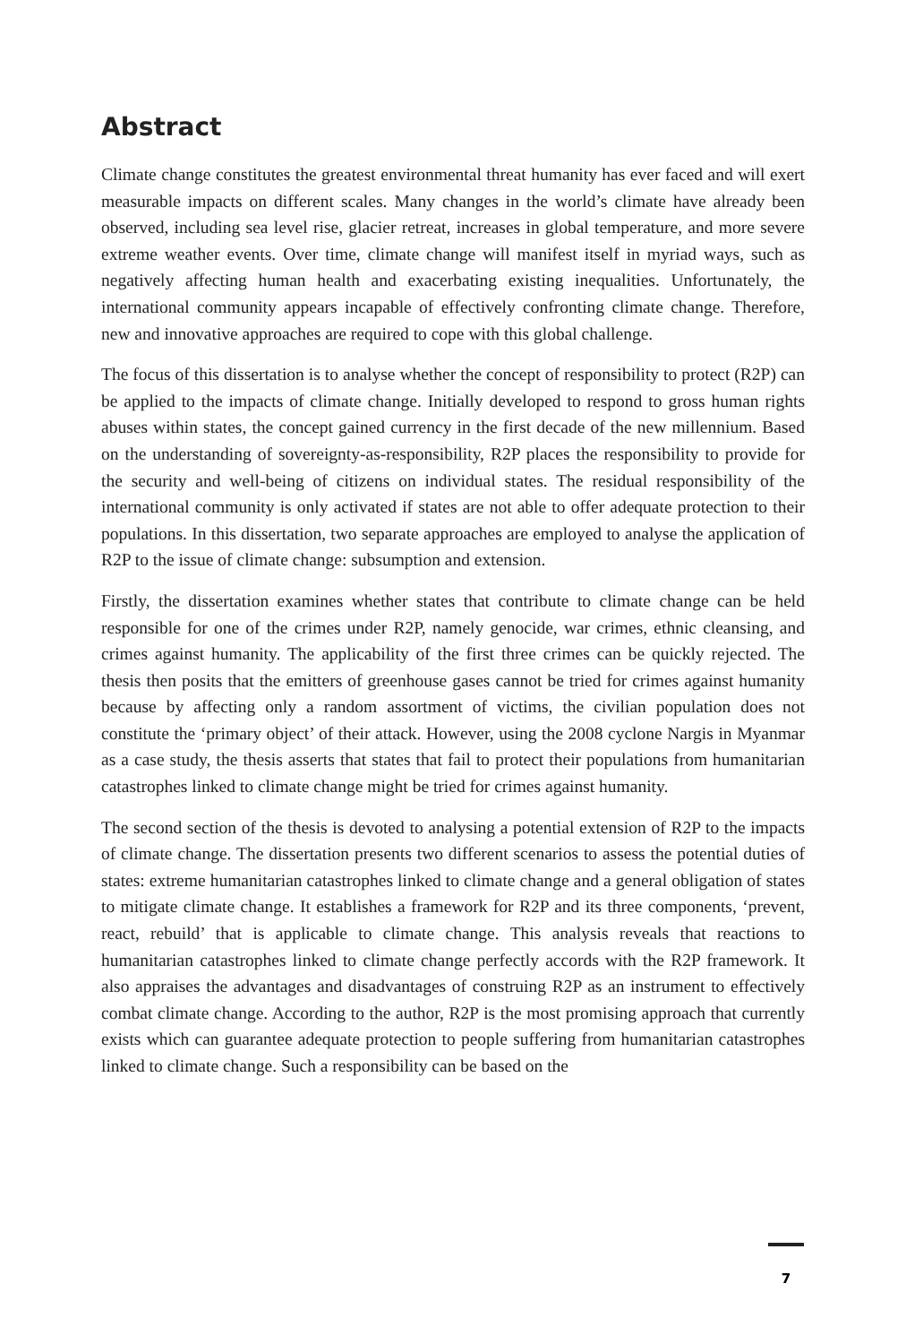Abstract
Climate change constitutes the greatest environmental threat humanity has ever faced and will exert measurable impacts on different scales. Many changes in the world’s climate have already been observed, including sea level rise, glacier retreat, increases in global temperature, and more severe extreme weather events. Over time, climate change will manifest itself in myriad ways, such as negatively affecting human health and exacerbating existing inequalities. Unfortunately, the international community appears incapable of effectively confronting climate change. Therefore, new and innovative approaches are required to cope with this global challenge.
The focus of this dissertation is to analyse whether the concept of responsibility to protect (R2P) can be applied to the impacts of climate change. Initially developed to respond to gross human rights abuses within states, the concept gained currency in the first decade of the new millennium. Based on the understanding of sovereignty-as-responsibility, R2P places the responsibility to provide for the security and well-being of citizens on individual states. The residual responsibility of the international community is only activated if states are not able to offer adequate protection to their populations. In this dissertation, two separate approaches are employed to analyse the application of R2P to the issue of climate change: subsumption and extension.
Firstly, the dissertation examines whether states that contribute to climate change can be held responsible for one of the crimes under R2P, namely genocide, war crimes, ethnic cleansing, and crimes against humanity. The applicability of the first three crimes can be quickly rejected. The thesis then posits that the emitters of greenhouse gases cannot be tried for crimes against humanity because by affecting only a random assortment of victims, the civilian population does not constitute the ‘primary object’ of their attack. However, using the 2008 cyclone Nargis in Myanmar as a case study, the thesis asserts that states that fail to protect their populations from humanitarian catastrophes linked to climate change might be tried for crimes against humanity.
The second section of the thesis is devoted to analysing a potential extension of R2P to the impacts of climate change. The dissertation presents two different scenarios to assess the potential duties of states: extreme humanitarian catastrophes linked to climate change and a general obligation of states to mitigate climate change. It establishes a framework for R2P and its three components, ‘prevent, react, rebuild’ that is applicable to climate change. This analysis reveals that reactions to humanitarian catastrophes linked to climate change perfectly accords with the R2P framework. It also appraises the advantages and disadvantages of construing R2P as an instrument to effectively combat climate change. According to the author, R2P is the most promising approach that currently exists which can guarantee adequate protection to people suffering from humanitarian catastrophes linked to climate change. Such a responsibility can be based on the
7